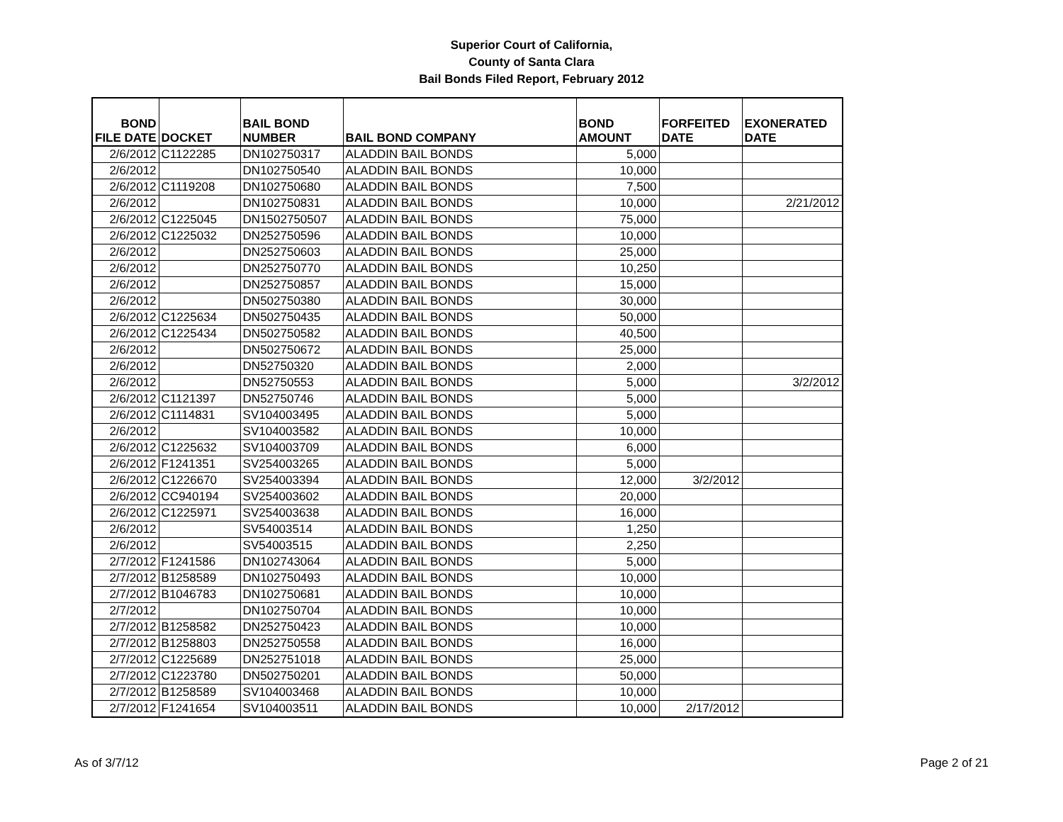Superior Court of California,
County of Santa Clara
Bail Bonds Filed Report, February 2012
| BOND FILE DATE | DOCKET | BAIL BOND NUMBER | BAIL BOND COMPANY | BOND AMOUNT | FORFEITED DATE | EXONERATED DATE |
| --- | --- | --- | --- | --- | --- | --- |
| 2/6/2012 | C1122285 | DN102750317 | ALADDIN BAIL BONDS | 5,000 | | |
| 2/6/2012 | | DN102750540 | ALADDIN BAIL BONDS | 10,000 | | |
| 2/6/2012 | C1119208 | DN102750680 | ALADDIN BAIL BONDS | 7,500 | | |
| 2/6/2012 | | DN102750831 | ALADDIN BAIL BONDS | 10,000 | | 2/21/2012 |
| 2/6/2012 | C1225045 | DN1502750507 | ALADDIN BAIL BONDS | 75,000 | | |
| 2/6/2012 | C1225032 | DN252750596 | ALADDIN BAIL BONDS | 10,000 | | |
| 2/6/2012 | | DN252750603 | ALADDIN BAIL BONDS | 25,000 | | |
| 2/6/2012 | | DN252750770 | ALADDIN BAIL BONDS | 10,250 | | |
| 2/6/2012 | | DN252750857 | ALADDIN BAIL BONDS | 15,000 | | |
| 2/6/2012 | | DN502750380 | ALADDIN BAIL BONDS | 30,000 | | |
| 2/6/2012 | C1225634 | DN502750435 | ALADDIN BAIL BONDS | 50,000 | | |
| 2/6/2012 | C1225434 | DN502750582 | ALADDIN BAIL BONDS | 40,500 | | |
| 2/6/2012 | | DN502750672 | ALADDIN BAIL BONDS | 25,000 | | |
| 2/6/2012 | | DN52750320 | ALADDIN BAIL BONDS | 2,000 | | |
| 2/6/2012 | | DN52750553 | ALADDIN BAIL BONDS | 5,000 | | 3/2/2012 |
| 2/6/2012 | C1121397 | DN52750746 | ALADDIN BAIL BONDS | 5,000 | | |
| 2/6/2012 | C1114831 | SV104003495 | ALADDIN BAIL BONDS | 5,000 | | |
| 2/6/2012 | | SV104003582 | ALADDIN BAIL BONDS | 10,000 | | |
| 2/6/2012 | C1225632 | SV104003709 | ALADDIN BAIL BONDS | 6,000 | | |
| 2/6/2012 | F1241351 | SV254003265 | ALADDIN BAIL BONDS | 5,000 | | |
| 2/6/2012 | C1226670 | SV254003394 | ALADDIN BAIL BONDS | 12,000 | 3/2/2012 | |
| 2/6/2012 | CC940194 | SV254003602 | ALADDIN BAIL BONDS | 20,000 | | |
| 2/6/2012 | C1225971 | SV254003638 | ALADDIN BAIL BONDS | 16,000 | | |
| 2/6/2012 | | SV54003514 | ALADDIN BAIL BONDS | 1,250 | | |
| 2/6/2012 | | SV54003515 | ALADDIN BAIL BONDS | 2,250 | | |
| 2/7/2012 | F1241586 | DN102743064 | ALADDIN BAIL BONDS | 5,000 | | |
| 2/7/2012 | B1258589 | DN102750493 | ALADDIN BAIL BONDS | 10,000 | | |
| 2/7/2012 | B1046783 | DN102750681 | ALADDIN BAIL BONDS | 10,000 | | |
| 2/7/2012 | | DN102750704 | ALADDIN BAIL BONDS | 10,000 | | |
| 2/7/2012 | B1258582 | DN252750423 | ALADDIN BAIL BONDS | 10,000 | | |
| 2/7/2012 | B1258803 | DN252750558 | ALADDIN BAIL BONDS | 16,000 | | |
| 2/7/2012 | C1225689 | DN252751018 | ALADDIN BAIL BONDS | 25,000 | | |
| 2/7/2012 | C1223780 | DN502750201 | ALADDIN BAIL BONDS | 50,000 | | |
| 2/7/2012 | B1258589 | SV104003468 | ALADDIN BAIL BONDS | 10,000 | | |
| 2/7/2012 | F1241654 | SV104003511 | ALADDIN BAIL BONDS | 10,000 | 2/17/2012 | |
As of 3/7/12 Page 2 of 21